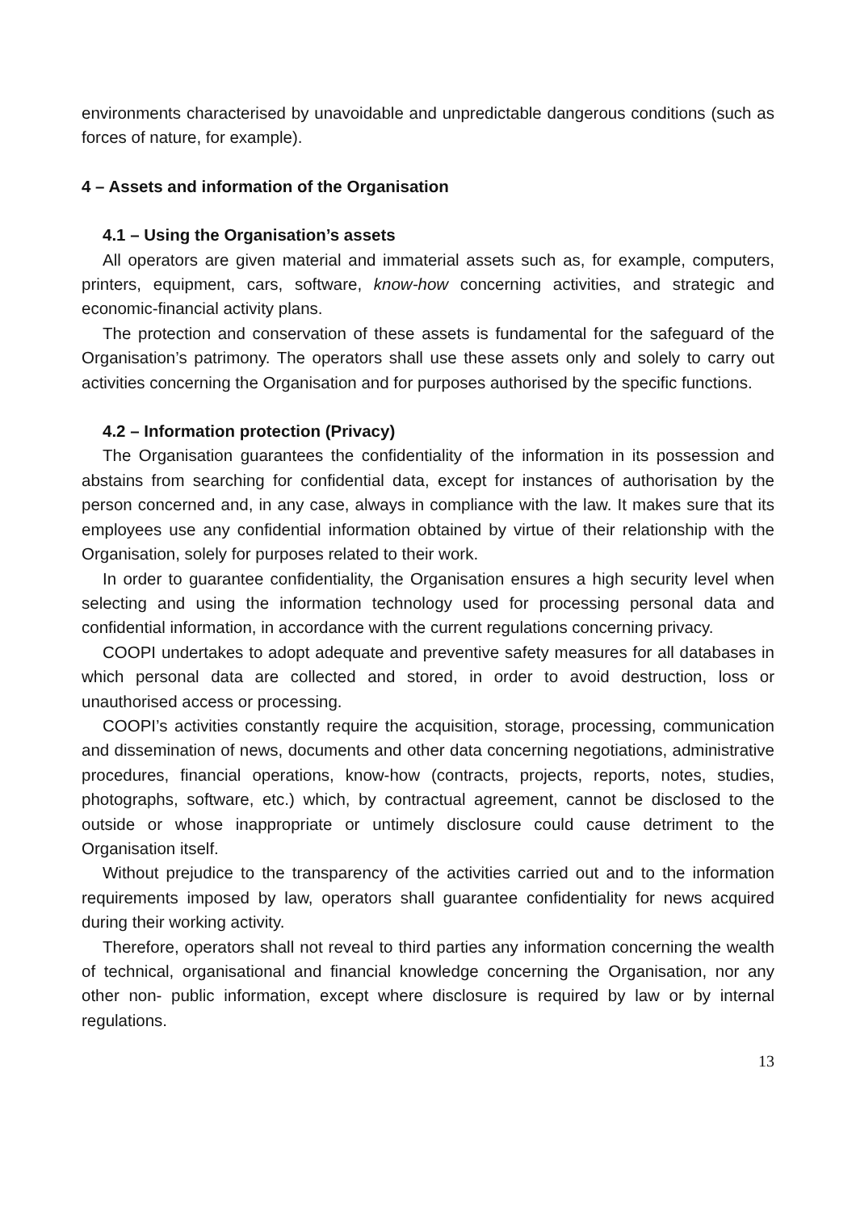environments characterised by unavoidable and unpredictable dangerous conditions (such as forces of nature, for example).
4 – Assets and information of the Organisation
4.1 – Using the Organisation’s assets
All operators are given material and immaterial assets such as, for example, computers, printers, equipment, cars, software, know-how concerning activities, and strategic and economic-financial activity plans.
The protection and conservation of these assets is fundamental for the safeguard of the Organisation’s patrimony. The operators shall use these assets only and solely to carry out activities concerning the Organisation and for purposes authorised by the specific functions.
4.2 – Information protection (Privacy)
The Organisation guarantees the confidentiality of the information in its possession and abstains from searching for confidential data, except for instances of authorisation by the person concerned and, in any case, always in compliance with the law. It makes sure that its employees use any confidential information obtained by virtue of their relationship with the Organisation, solely for purposes related to their work.
In order to guarantee confidentiality, the Organisation ensures a high security level when selecting and using the information technology used for processing personal data and confidential information, in accordance with the current regulations concerning privacy.
COOPI undertakes to adopt adequate and preventive safety measures for all databases in which personal data are collected and stored, in order to avoid destruction, loss or unauthorised access or processing.
COOPI’s activities constantly require the acquisition, storage, processing, communication and dissemination of news, documents and other data concerning negotiations, administrative procedures, financial operations, know-how (contracts, projects, reports, notes, studies, photographs, software, etc.) which, by contractual agreement, cannot be disclosed to the outside or whose inappropriate or untimely disclosure could cause detriment to the Organisation itself.
Without prejudice to the transparency of the activities carried out and to the information requirements imposed by law, operators shall guarantee confidentiality for news acquired during their working activity.
Therefore, operators shall not reveal to third parties any information concerning the wealth of technical, organisational and financial knowledge concerning the Organisation, nor any other non- public information, except where disclosure is required by law or by internal regulations.
13